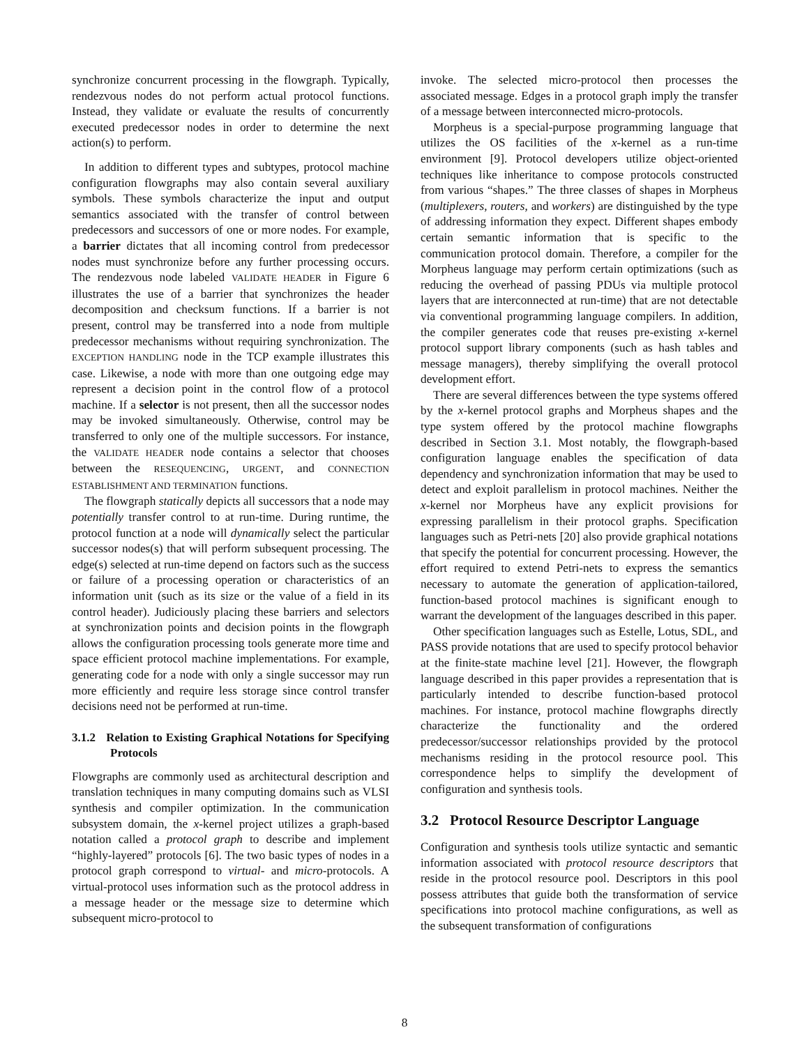synchronize concurrent processing in the flowgraph. Typically, rendezvous nodes do not perform actual protocol functions. Instead, they validate or evaluate the results of concurrently executed predecessor nodes in order to determine the next action(s) to perform.
In addition to different types and subtypes, protocol machine configuration flowgraphs may also contain several auxiliary symbols. These symbols characterize the input and output semantics associated with the transfer of control between predecessors and successors of one or more nodes. For example, a barrier dictates that all incoming control from predecessor nodes must synchronize before any further processing occurs. The rendezvous node labeled VALIDATE HEADER in Figure 6 illustrates the use of a barrier that synchronizes the header decomposition and checksum functions. If a barrier is not present, control may be transferred into a node from multiple predecessor mechanisms without requiring synchronization. The EXCEPTION HANDLING node in the TCP example illustrates this case. Likewise, a node with more than one outgoing edge may represent a decision point in the control flow of a protocol machine. If a selector is not present, then all the successor nodes may be invoked simultaneously. Otherwise, control may be transferred to only one of the multiple successors. For instance, the VALIDATE HEADER node contains a selector that chooses between the RESEQUENCING, URGENT, and CONNECTION ESTABLISHMENT AND TERMINATION functions.
The flowgraph statically depicts all successors that a node may potentially transfer control to at run-time. During runtime, the protocol function at a node will dynamically select the particular successor nodes(s) that will perform subsequent processing. The edge(s) selected at run-time depend on factors such as the success or failure of a processing operation or characteristics of an information unit (such as its size or the value of a field in its control header). Judiciously placing these barriers and selectors at synchronization points and decision points in the flowgraph allows the configuration processing tools generate more time and space efficient protocol machine implementations. For example, generating code for a node with only a single successor may run more efficiently and require less storage since control transfer decisions need not be performed at run-time.
3.1.2 Relation to Existing Graphical Notations for Specifying Protocols
Flowgraphs are commonly used as architectural description and translation techniques in many computing domains such as VLSI synthesis and compiler optimization. In the communication subsystem domain, the x-kernel project utilizes a graph-based notation called a protocol graph to describe and implement “highly-layered” protocols [6]. The two basic types of nodes in a protocol graph correspond to virtual- and micro-protocols. A virtual-protocol uses information such as the protocol address in a message header or the message size to determine which subsequent micro-protocol to
invoke. The selected micro-protocol then processes the associated message. Edges in a protocol graph imply the transfer of a message between interconnected micro-protocols.
Morpheus is a special-purpose programming language that utilizes the OS facilities of the x-kernel as a run-time environment [9]. Protocol developers utilize object-oriented techniques like inheritance to compose protocols constructed from various “shapes.” The three classes of shapes in Morpheus (multiplexers, routers, and workers) are distinguished by the type of addressing information they expect. Different shapes embody certain semantic information that is specific to the communication protocol domain. Therefore, a compiler for the Morpheus language may perform certain optimizations (such as reducing the overhead of passing PDUs via multiple protocol layers that are interconnected at run-time) that are not detectable via conventional programming language compilers. In addition, the compiler generates code that reuses pre-existing x-kernel protocol support library components (such as hash tables and message managers), thereby simplifying the overall protocol development effort.
There are several differences between the type systems offered by the x-kernel protocol graphs and Morpheus shapes and the type system offered by the protocol machine flowgraphs described in Section 3.1. Most notably, the flowgraph-based configuration language enables the specification of data dependency and synchronization information that may be used to detect and exploit parallelism in protocol machines. Neither the x-kernel nor Morpheus have any explicit provisions for expressing parallelism in their protocol graphs. Specification languages such as Petri-nets [20] also provide graphical notations that specify the potential for concurrent processing. However, the effort required to extend Petri-nets to express the semantics necessary to automate the generation of application-tailored, function-based protocol machines is significant enough to warrant the development of the languages described in this paper.
Other specification languages such as Estelle, Lotus, SDL, and PASS provide notations that are used to specify protocol behavior at the finite-state machine level [21]. However, the flowgraph language described in this paper provides a representation that is particularly intended to describe function-based protocol machines. For instance, protocol machine flowgraphs directly characterize the functionality and the ordered predecessor/successor relationships provided by the protocol mechanisms residing in the protocol resource pool. This correspondence helps to simplify the development of configuration and synthesis tools.
3.2 Protocol Resource Descriptor Language
Configuration and synthesis tools utilize syntactic and semantic information associated with protocol resource descriptors that reside in the protocol resource pool. Descriptors in this pool possess attributes that guide both the transformation of service specifications into protocol machine configurations, as well as the subsequent transformation of configurations
8